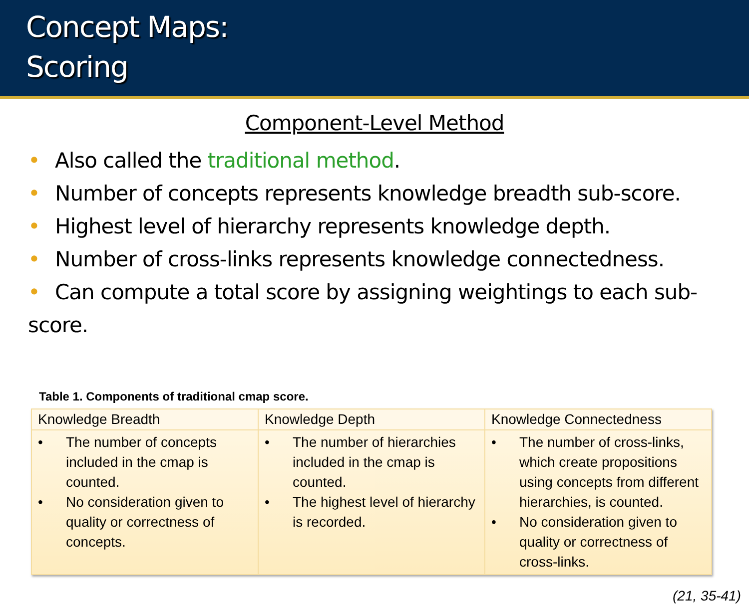Concept Maps:
Scoring
Component-Level Method
• Also called the traditional method.
• Number of concepts represents knowledge breadth sub-score.
• Highest level of hierarchy represents knowledge depth.
• Number of cross-links represents knowledge connectedness.
• Can compute a total score by assigning weightings to each sub-score.
Table 1. Components of traditional cmap score.
| Knowledge Breadth | Knowledge Depth | Knowledge Connectedness |
| --- | --- | --- |
| • The number of concepts included in the cmap is counted. • No consideration given to quality or correctness of concepts. | • The number of hierarchies included in the cmap is counted. • The highest level of hierarchy is recorded. | • The number of cross-links, which create propositions using concepts from different hierarchies, is counted. • No consideration given to quality or correctness of cross-links. |
(21, 35-41)